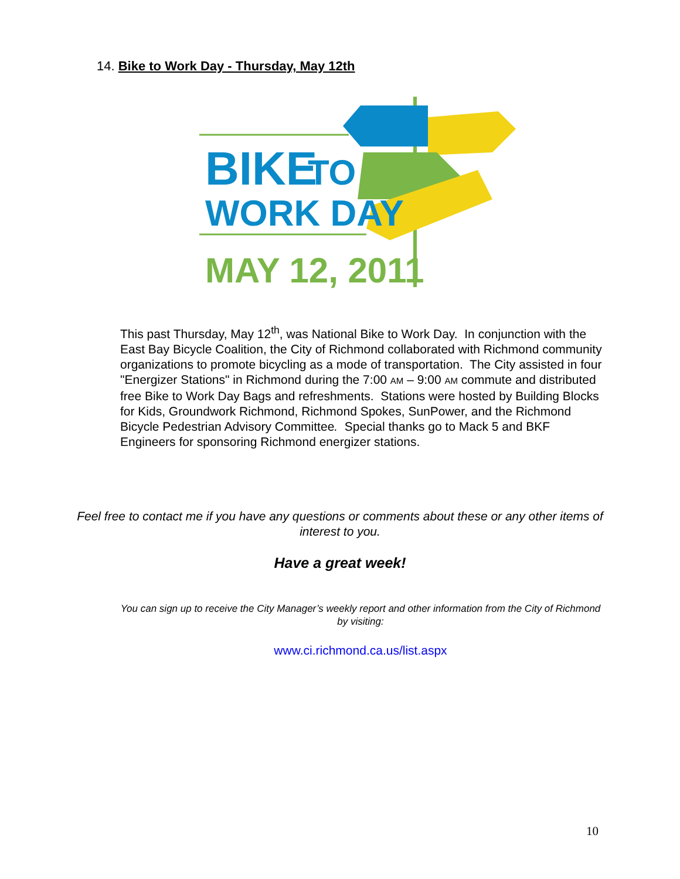14. Bike to Work Day - Thursday, May 12th
BIKE
TO
WORK DAY
MAY 12, 2011
This past Thursday, May 12<sup>th</sup>, was National Bike to Work Day. In conjunction with the East Bay Bicycle Coalition, the City of Richmond collaborated with Richmond community organizations to promote bicycling as a mode of transportation. The City assisted in four "Energizer Stations" in Richmond during the 7:00 AM – 9:00 AM commute and distributed free Bike to Work Day Bags and refreshments. Stations were hosted by Building Blocks for Kids, Groundwork Richmond, Richmond Spokes, SunPower, and the Richmond Bicycle Pedestrian Advisory Committee. Special thanks go to Mack 5 and BKF Engineers for sponsoring Richmond energizer stations.
Feel free to contact me if you have any questions or comments about these or any other items of interest to you.
Have a great week!
You can sign up to receive the City Manager’s weekly report and other information from the City of Richmond by visiting:
www.ci.richmond.ca.us/list.aspx
10